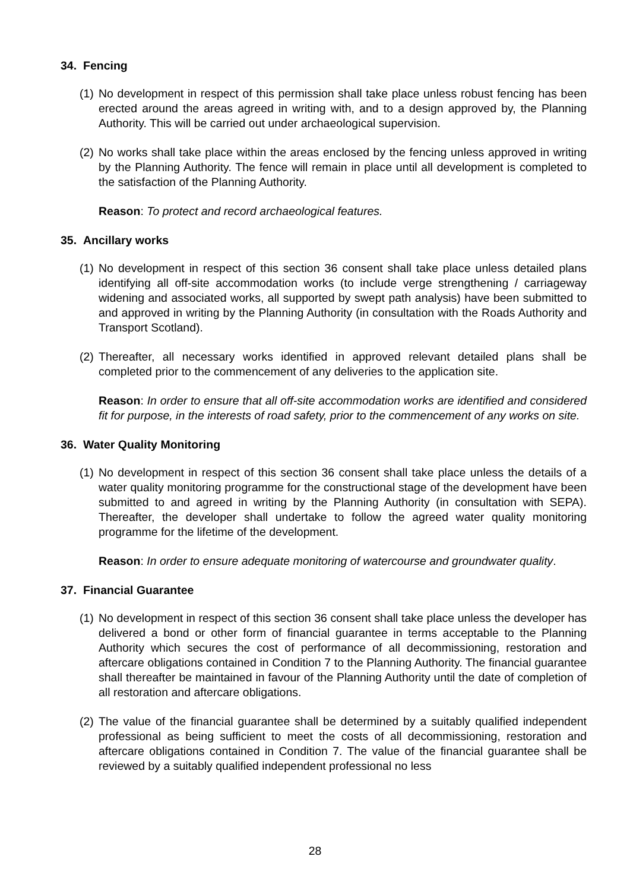34. Fencing
(1)
No development in respect of this permission shall take place unless robust fencing has been erected around the areas agreed in writing with, and to a design approved by, the Planning Authority. This will be carried out under archaeological supervision.
(2)
No works shall take place within the areas enclosed by the fencing unless approved in writing by the Planning Authority. The fence will remain in place until all development is completed to the satisfaction of the Planning Authority.
Reason: To protect and record archaeological features.
35. Ancillary works
(1)
No development in respect of this section 36 consent shall take place unless detailed plans identifying all off-site accommodation works (to include verge strengthening / carriageway widening and associated works, all supported by swept path analysis) have been submitted to and approved in writing by the Planning Authority (in consultation with the Roads Authority and Transport Scotland).
(2)
Thereafter, all necessary works identified in approved relevant detailed plans shall be completed prior to the commencement of any deliveries to the application site.
Reason: In order to ensure that all off-site accommodation works are identified and considered fit for purpose, in the interests of road safety, prior to the commencement of any works on site.
36. Water Quality Monitoring
(1)
No development in respect of this section 36 consent shall take place unless the details of a water quality monitoring programme for the constructional stage of the development have been submitted to and agreed in writing by the Planning Authority (in consultation with SEPA). Thereafter, the developer shall undertake to follow the agreed water quality monitoring programme for the lifetime of the development.
Reason: In order to ensure adequate monitoring of watercourse and groundwater quality.
37. Financial Guarantee
(1)
No development in respect of this section 36 consent shall take place unless the developer has delivered a bond or other form of financial guarantee in terms acceptable to the Planning Authority which secures the cost of performance of all decommissioning, restoration and aftercare obligations contained in Condition 7 to the Planning Authority. The financial guarantee shall thereafter be maintained in favour of the Planning Authority until the date of completion of all restoration and aftercare obligations.
(2)
The value of the financial guarantee shall be determined by a suitably qualified independent professional as being sufficient to meet the costs of all decommissioning, restoration and aftercare obligations contained in Condition 7. The value of the financial guarantee shall be reviewed by a suitably qualified independent professional no less
28